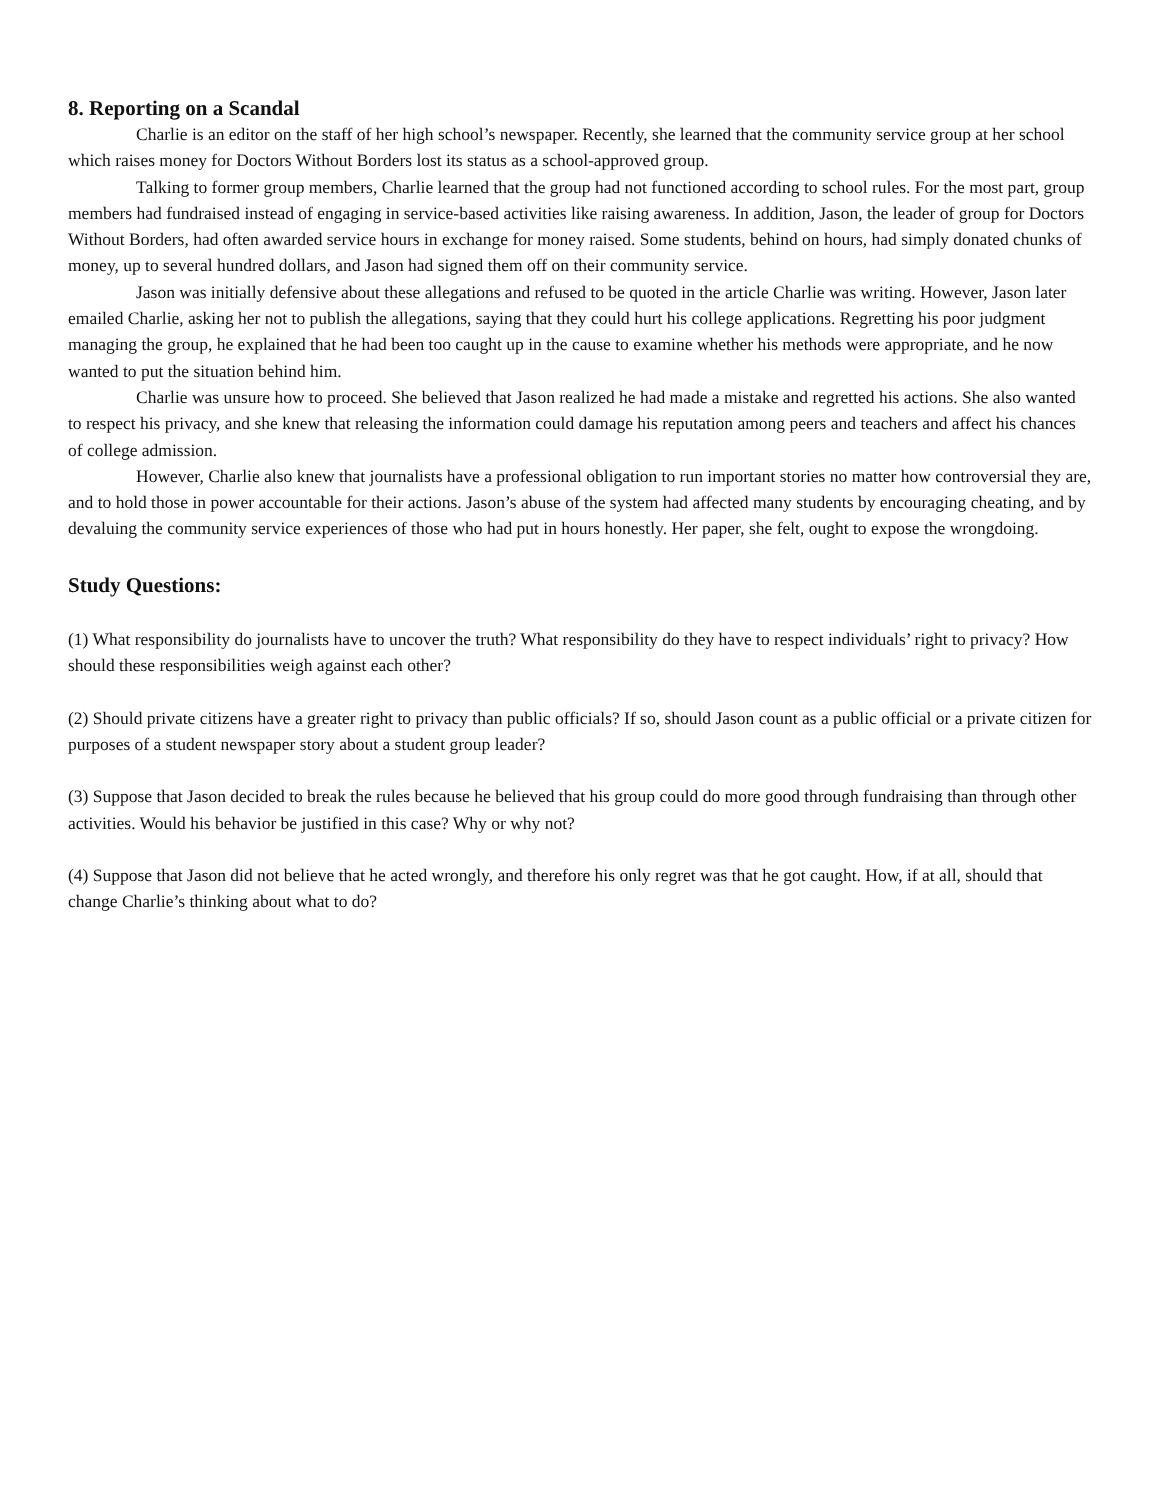8. Reporting on a Scandal
Charlie is an editor on the staff of her high school’s newspaper. Recently, she learned that the community service group at her school which raises money for Doctors Without Borders lost its status as a school-approved group.
Talking to former group members, Charlie learned that the group had not functioned according to school rules. For the most part, group members had fundraised instead of engaging in service-based activities like raising awareness. In addition, Jason, the leader of group for Doctors Without Borders, had often awarded service hours in exchange for money raised. Some students, behind on hours, had simply donated chunks of money, up to several hundred dollars, and Jason had signed them off on their community service.
Jason was initially defensive about these allegations and refused to be quoted in the article Charlie was writing. However, Jason later emailed Charlie, asking her not to publish the allegations, saying that they could hurt his college applications. Regretting his poor judgment managing the group, he explained that he had been too caught up in the cause to examine whether his methods were appropriate, and he now wanted to put the situation behind him.
Charlie was unsure how to proceed. She believed that Jason realized he had made a mistake and regretted his actions. She also wanted to respect his privacy, and she knew that releasing the information could damage his reputation among peers and teachers and affect his chances of college admission.
However, Charlie also knew that journalists have a professional obligation to run important stories no matter how controversial they are, and to hold those in power accountable for their actions. Jason’s abuse of the system had affected many students by encouraging cheating, and by devaluing the community service experiences of those who had put in hours honestly. Her paper, she felt, ought to expose the wrongdoing.
Study Questions:
(1) What responsibility do journalists have to uncover the truth? What responsibility do they have to respect individuals’ right to privacy? How should these responsibilities weigh against each other?
(2) Should private citizens have a greater right to privacy than public officials? If so, should Jason count as a public official or a private citizen for purposes of a student newspaper story about a student group leader?
(3) Suppose that Jason decided to break the rules because he believed that his group could do more good through fundraising than through other activities. Would his behavior be justified in this case? Why or why not?
(4) Suppose that Jason did not believe that he acted wrongly, and therefore his only regret was that he got caught. How, if at all, should that change Charlie’s thinking about what to do?